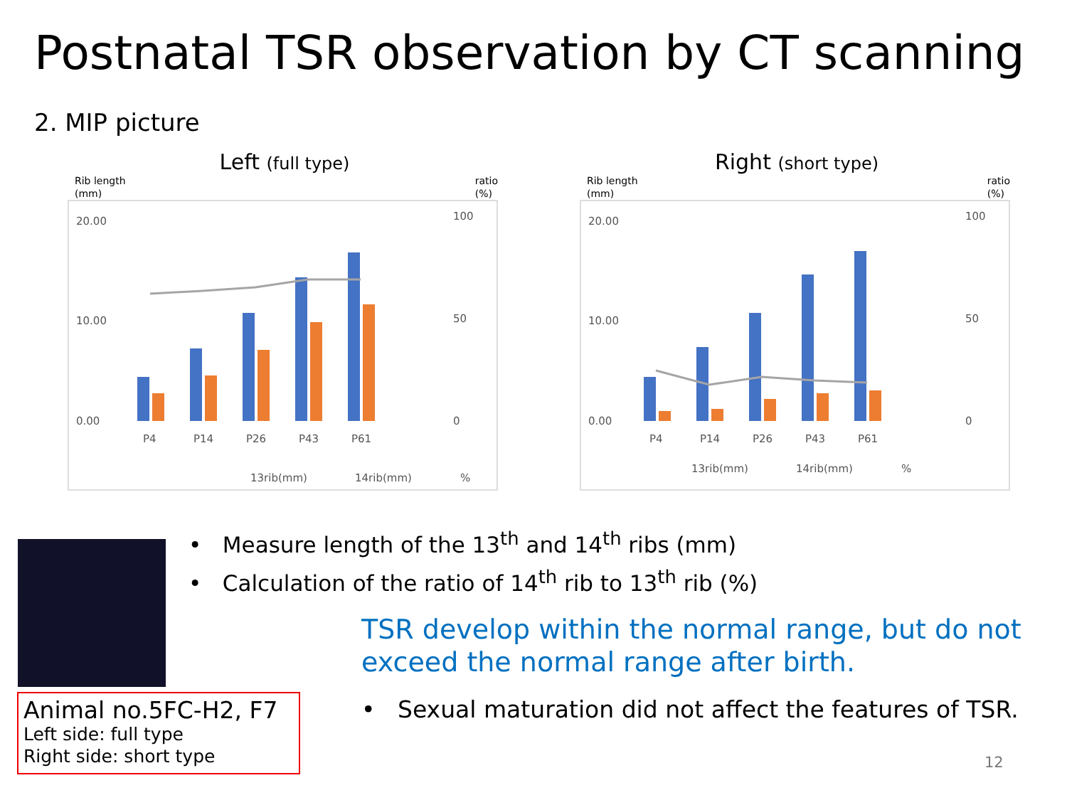Postnatal TSR observation by CT scanning
2. MIP picture
Left (full type)
Rib length
(mm) ratio
(%)
20.00
10.00
0.00
100
50
0
P4
P14
P26
P43
P61
13rib(mm)
14rib(mm)
%
Right (short type)
Rib length
(mm) ratio
(%)
20.00
10.00
0.00
100
50
0
P4
P14
P26
P43
P61
13rib(mm)
14rib(mm)
%
• Measure length of the 13<sup>th</sup> and 14<sup>th</sup> ribs (mm)
• Calculation of the ratio of 14<sup>th</sup> rib to 13<sup>th</sup> rib (%)
TSR develop within the normal range, but do not
exceed the normal range after birth.
• Sexual maturation did not affect the features of TSR.
Animal no.5FC-H2, F7
Left side: full type
Right side: short type
12